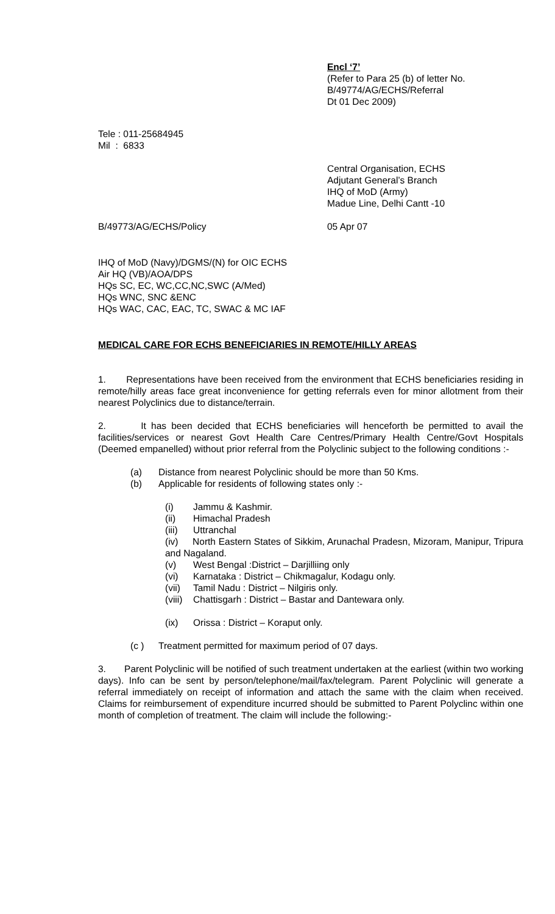Encl ‘7’
(Refer to Para 25 (b) of letter No.
B/49774/AG/ECHS/Referral
Dt 01 Dec 2009)
Tele : 011-25684945
Mil : 6833
Central Organisation, ECHS
Adjutant General’s Branch
IHQ of MoD (Army)
Madue Line, Delhi Cantt -10
B/49773/AG/ECHS/Policy 05 Apr 07
IHQ of MoD (Navy)/DGMS/(N) for OIC ECHS
Air HQ (VB)/AOA/DPS
HQs SC, EC, WC,CC,NC,SWC (A/Med)
HQs WNC, SNC &ENC
HQs WAC, CAC, EAC, TC, SWAC & MC IAF
MEDICAL CARE FOR ECHS BENEFICIARIES IN REMOTE/HILLY AREAS
1. Representations have been received from the environment that ECHS beneficiaries residing in remote/hilly areas face great inconvenience for getting referrals even for minor allotment from their nearest Polyclinics due to distance/terrain.
2. It has been decided that ECHS beneficiaries will henceforth be permitted to avail the facilities/services or nearest Govt Health Care Centres/Primary Health Centre/Govt Hospitals (Deemed empanelled) without prior referral from the Polyclinic subject to the following conditions :-
(a) Distance from nearest Polyclinic should be more than 50 Kms.
(b) Applicable for residents of following states only :-
(i) Jammu & Kashmir.
(ii) Himachal Pradesh
(iii) Uttranchal
(iv) North Eastern States of Sikkim, Arunachal Pradesn, Mizoram, Manipur, Tripura and Nagaland.
(v) West Bengal :District – Darjilliing only
(vi) Karnataka : District – Chikmagalur, Kodagu only.
(vii) Tamil Nadu : District – Nilgiris only.
(viii) Chattisgarh : District – Bastar and Dantewara only.
(ix) Orissa : District – Koraput only.
(c ) Treatment permitted for maximum period of 07 days.
3. Parent Polyclinic will be notified of such treatment undertaken at the earliest (within two working days). Info can be sent by person/telephone/mail/fax/telegram. Parent Polyclinic will generate a referral immediately on receipt of information and attach the same with the claim when received. Claims for reimbursement of expenditure incurred should be submitted to Parent Polyclinc within one month of completion of treatment. The claim will include the following:-